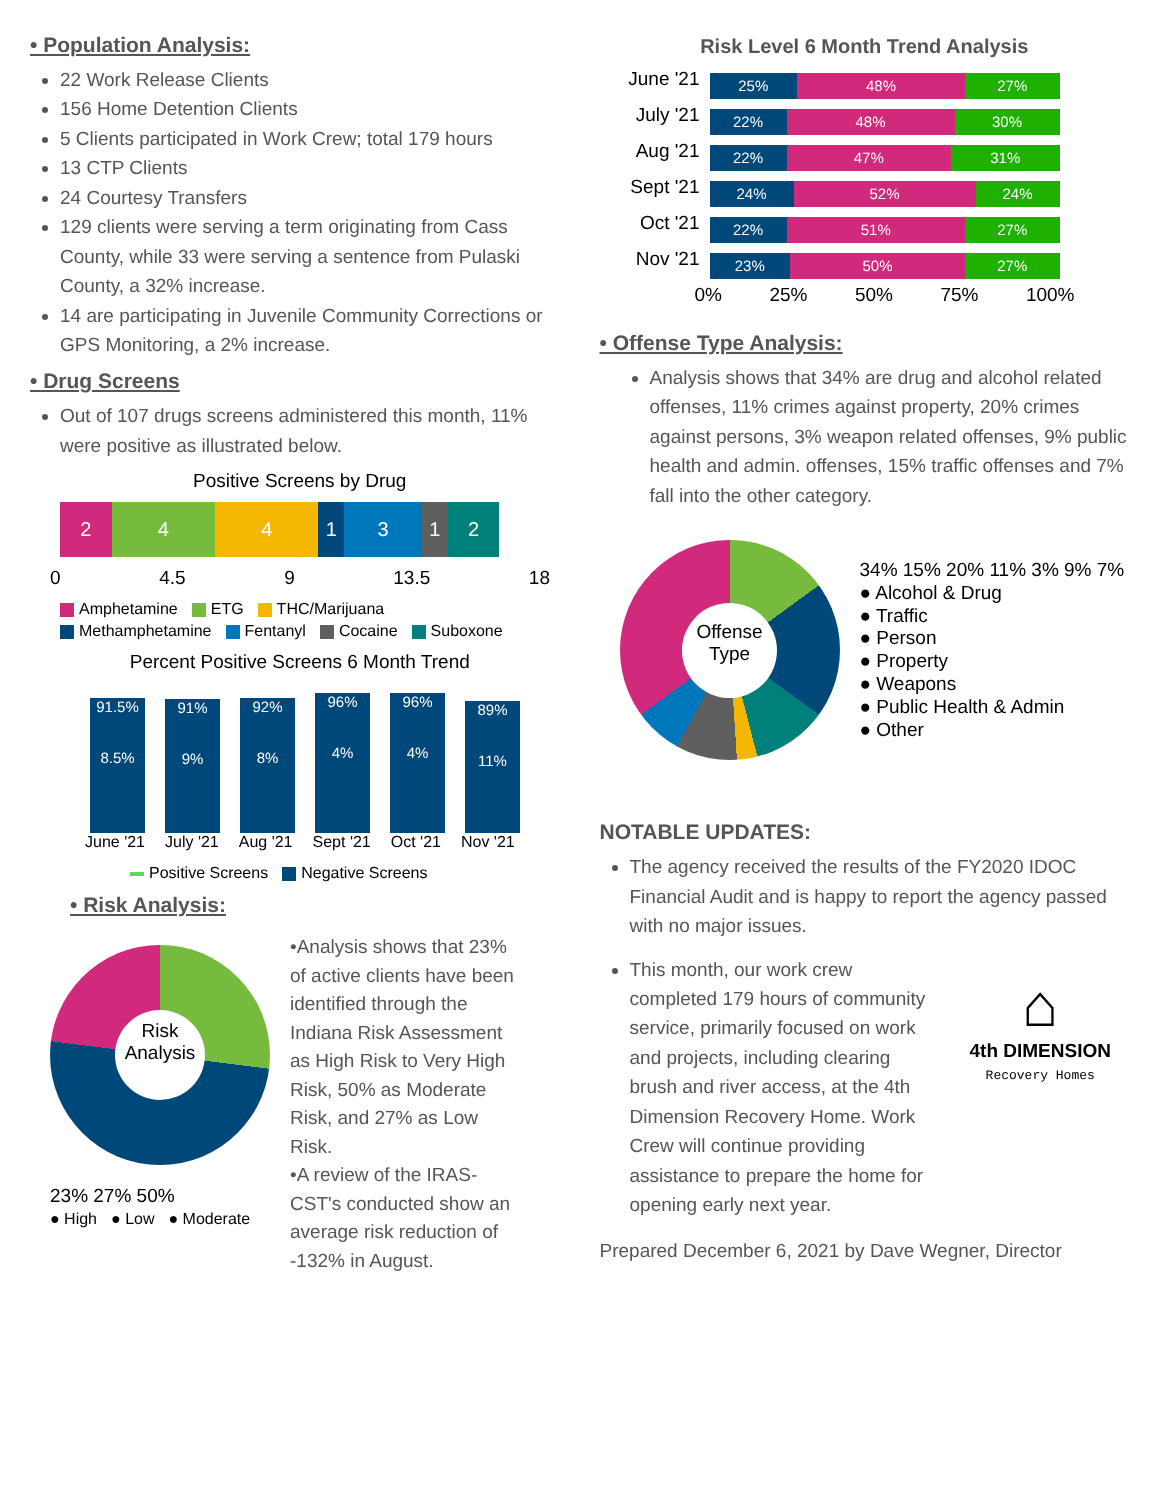• Population Analysis:
22 Work Release Clients
156 Home Detention Clients
5 Clients participated in Work Crew; total 179 hours
13 CTP Clients
24 Courtesy Transfers
129 clients were serving a term originating from Cass County, while 33 were serving a sentence from Pulaski County, a 32% increase.
14 are participating in Juvenile Community Corrections or GPS Monitoring, a 2% increase.
• Drug Screens
Out of 107 drugs screens administered this month, 11% were positive as illustrated below.
Positive Screens by Drug
2 4 4 1 3 1 2
0 4.5 9 13.5 18
Amphetamine ETG THC/Marijuana Methamphetamine Fentanyl Cocaine Suboxone
Percent Positive Screens 6 Month Trend
91.5%
8.5%
91%
9%
92%
8%
96%
4%
96%
4%
89%
11%
June '21 July '21 Aug '21 Sept '21 Oct '21 Nov '21
Positive Screens Negative Screens
• Risk Analysis:
Risk Analysis
23% 27% 50%
● High ● Low ● Moderate
•Analysis shows that 23% of active clients have been identified through the Indiana Risk Assessment as High Risk to Very High Risk, 50% as Moderate Risk, and 27% as Low Risk.
•A review of the IRAS-CST's conducted show an average risk reduction of -132% in August.
Risk Level 6 Month Trend Analysis
June '21
25% 48% 27%
July '21
22% 48% 30%
Aug '21
22% 47% 31%
Sept '21
24% 52% 24%
Oct '21
22% 51% 27%
Nov '21
23% 50% 27%
0% 25% 50% 75% 100%
• Offense Type Analysis:
Analysis shows that 34% are drug and alcohol related offenses, 11% crimes against property, 20% crimes against persons, 3% weapon related offenses, 9% public health and admin. offenses, 15% traffic offenses and 7% fall into the other category.
Offense Type
34% 15% 20% 11% 3% 9% 7%
● Alcohol & Drug
● Traffic
● Person
● Property
● Weapons
● Public Health & Admin
● Other
NOTABLE UPDATES:
The agency received the results of the FY2020 IDOC Financial Audit and is happy to report the agency passed with no major issues.
This month, our work crew completed 179 hours of community service, primarily focused on work and projects, including clearing brush and river access, at the 4th Dimension Recovery Home. Work Crew will continue providing assistance to prepare the home for opening early next year.
⌂
4th DIMENSION
Recovery Homes
Prepared December 6, 2021 by Dave Wegner, Director